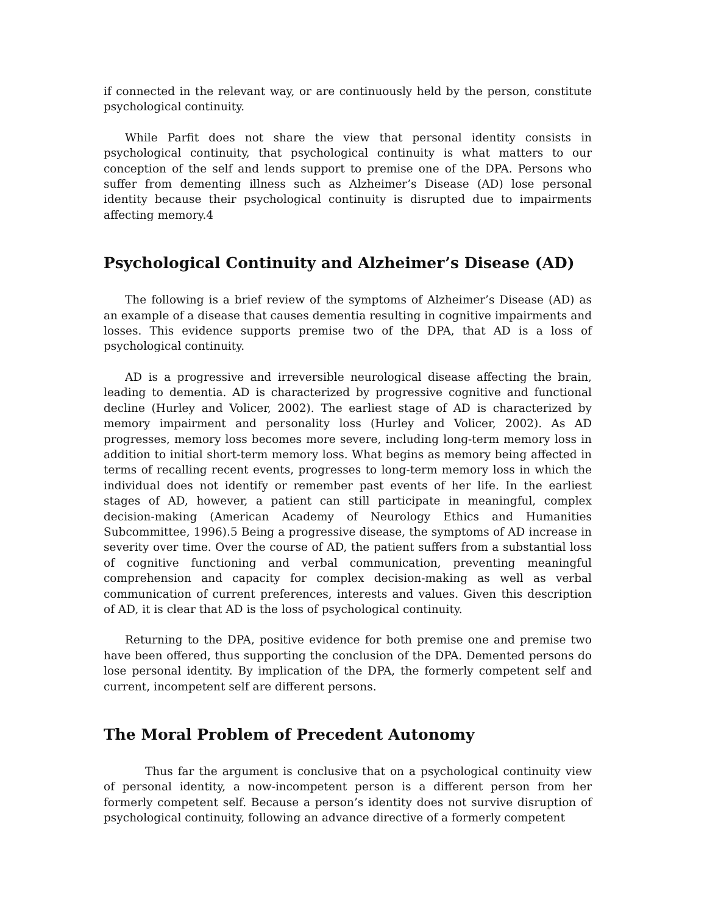if connected in the relevant way, or are continuously held by the person, constitute psychological continuity.
While Parfit does not share the view that personal identity consists in psychological continuity, that psychological continuity is what matters to our conception of the self and lends support to premise one of the DPA. Persons who suffer from dementing illness such as Alzheimer’s Disease (AD) lose personal identity because their psychological continuity is disrupted due to impairments affecting memory.4
Psychological Continuity and Alzheimer’s Disease (AD)
The following is a brief review of the symptoms of Alzheimer’s Disease (AD) as an example of a disease that causes dementia resulting in cognitive impairments and losses. This evidence supports premise two of the DPA, that AD is a loss of psychological continuity.
AD is a progressive and irreversible neurological disease affecting the brain, leading to dementia. AD is characterized by progressive cognitive and functional decline (Hurley and Volicer, 2002). The earliest stage of AD is characterized by memory impairment and personality loss (Hurley and Volicer, 2002). As AD progresses, memory loss becomes more severe, including long-term memory loss in addition to initial short-term memory loss. What begins as memory being affected in terms of recalling recent events, progresses to long-term memory loss in which the individual does not identify or remember past events of her life. In the earliest stages of AD, however, a patient can still participate in meaningful, complex decision-making (American Academy of Neurology Ethics and Humanities Subcommittee, 1996).5 Being a progressive disease, the symptoms of AD increase in severity over time. Over the course of AD, the patient suffers from a substantial loss of cognitive functioning and verbal communication, preventing meaningful comprehension and capacity for complex decision-making as well as verbal communication of current preferences, interests and values. Given this description of AD, it is clear that AD is the loss of psychological continuity.
Returning to the DPA, positive evidence for both premise one and premise two have been offered, thus supporting the conclusion of the DPA. Demented persons do lose personal identity. By implication of the DPA, the formerly competent self and current, incompetent self are different persons.
The Moral Problem of Precedent Autonomy
Thus far the argument is conclusive that on a psychological continuity view of personal identity, a now-incompetent person is a different person from her formerly competent self. Because a person’s identity does not survive disruption of psychological continuity, following an advance directive of a formerly competent